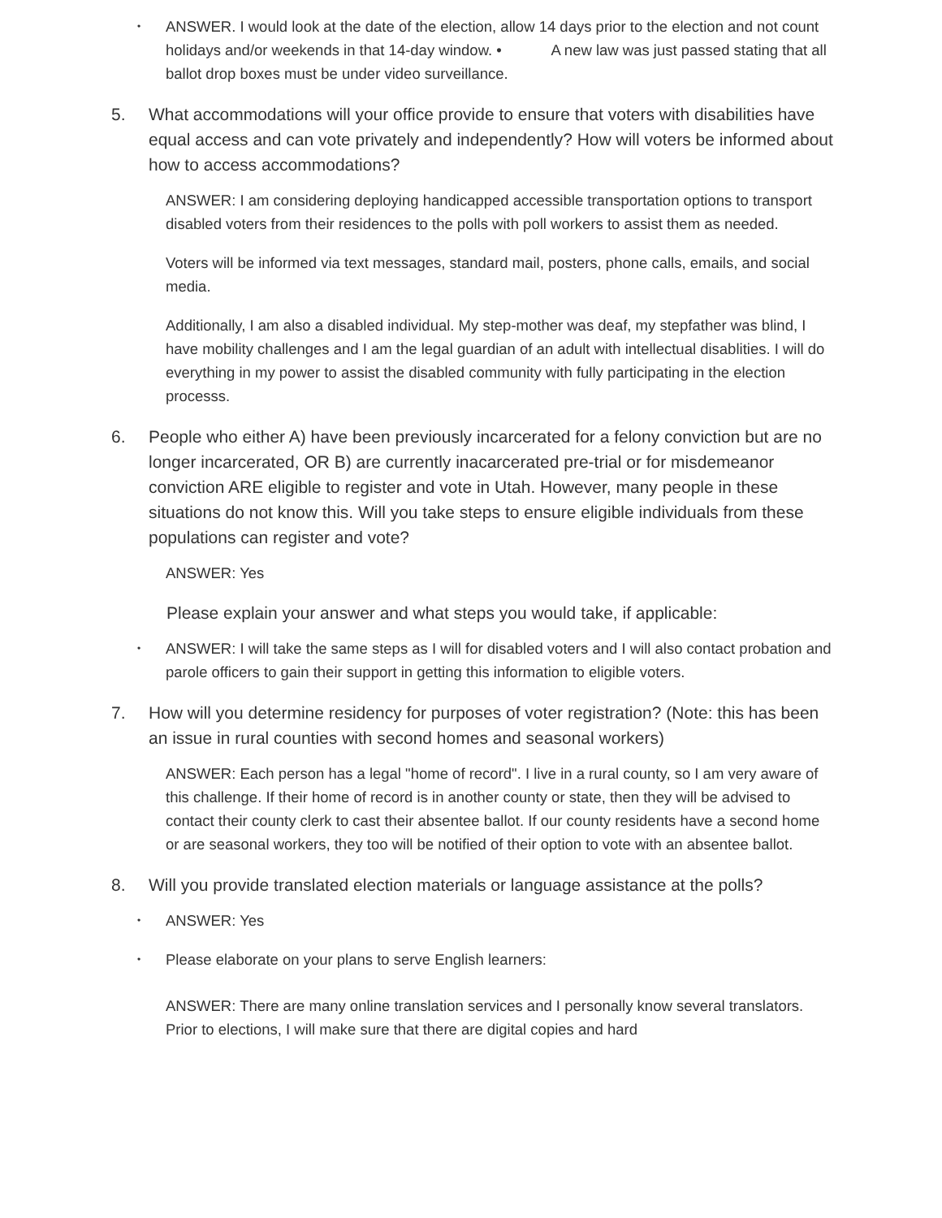•
ANSWER. I would look at the date of the election, allow 14 days prior to the election and not count holidays and/or weekends in that 14-day window. • A new law was just passed stating that all ballot drop boxes must be under video surveillance.
5. What accommodations will your office provide to ensure that voters with disabilities have equal access and can vote privately and independently? How will voters be informed about how to access accommodations?
ANSWER: I am considering deploying handicapped accessible transportation options to transport disabled voters from their residences to the polls with poll workers to assist them as needed.
Voters will be informed via text messages, standard mail, posters, phone calls, emails, and social media.
Additionally, I am also a disabled individual. My step-mother was deaf, my stepfather was blind, I have mobility challenges and I am the legal guardian of an adult with intellectual disablities. I will do everything in my power to assist the disabled community with fully participating in the election processs.
6. People who either A) have been previously incarcerated for a felony conviction but are no longer incarcerated, OR B) are currently inacarcerated pre-trial or for misdemeanor conviction ARE eligible to register and vote in Utah. However, many people in these situations do not know this. Will you take steps to ensure eligible individuals from these populations can register and vote?
ANSWER: Yes
Please explain your answer and what steps you would take, if applicable:
•
ANSWER: I will take the same steps as I will for disabled voters and I will also contact probation and parole officers to gain their support in getting this information to eligible voters.
7. How will you determine residency for purposes of voter registration? (Note: this has been an issue in rural counties with second homes and seasonal workers)
ANSWER: Each person has a legal "home of record". I live in a rural county, so I am very aware of this challenge. If their home of record is in another county or state, then they will be advised to contact their county clerk to cast their absentee ballot. If our county residents have a second home or are seasonal workers, they too will be notified of their option to vote with an absentee ballot.
8. Will you provide translated election materials or language assistance at the polls?
•
ANSWER: Yes
•
Please elaborate on your plans to serve English learners:
ANSWER: There are many online translation services and I personally know several translators. Prior to elections, I will make sure that there are digital copies and hard